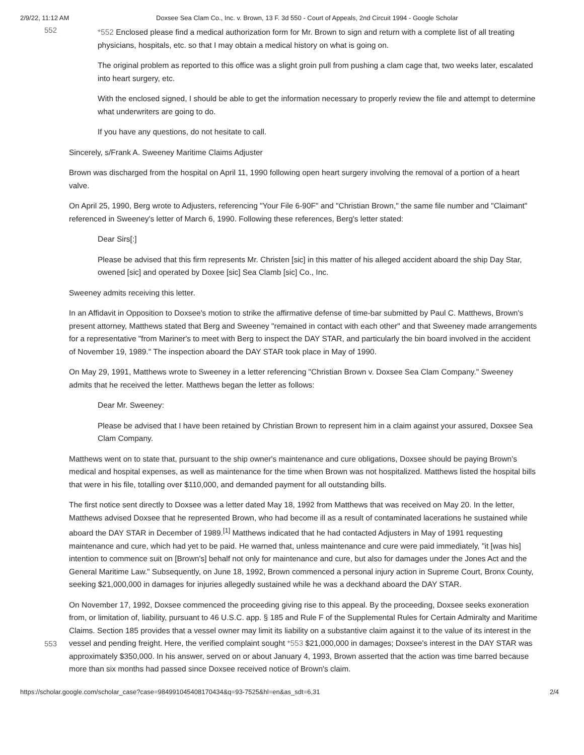2/9/22, 11:12 AM Doxsee Sea Clam Co., Inc. v. Brown, 13 F. 3d 550 - Court of Appeals, 2nd Circuit 1994 - Google Scholar
552
*552 Enclosed please find a medical authorization form for Mr. Brown to sign and return with a complete list of all treating physicians, hospitals, etc. so that I may obtain a medical history on what is going on.
The original problem as reported to this office was a slight groin pull from pushing a clam cage that, two weeks later, escalated into heart surgery, etc.
With the enclosed signed, I should be able to get the information necessary to properly review the file and attempt to determine what underwriters are going to do.
If you have any questions, do not hesitate to call.
Sincerely, s/Frank A. Sweeney Maritime Claims Adjuster
Brown was discharged from the hospital on April 11, 1990 following open heart surgery involving the removal of a portion of a heart valve.
On April 25, 1990, Berg wrote to Adjusters, referencing "Your File 6-90F" and "Christian Brown," the same file number and "Claimant" referenced in Sweeney's letter of March 6, 1990. Following these references, Berg's letter stated:
Dear Sirs[:]
Please be advised that this firm represents Mr. Christen [sic] in this matter of his alleged accident aboard the ship Day Star, owened [sic] and operated by Doxee [sic] Sea Clamb [sic] Co., Inc.
Sweeney admits receiving this letter.
In an Affidavit in Opposition to Doxsee's motion to strike the affirmative defense of time-bar submitted by Paul C. Matthews, Brown's present attorney, Matthews stated that Berg and Sweeney "remained in contact with each other" and that Sweeney made arrangements for a representative "from Mariner's to meet with Berg to inspect the DAY STAR, and particularly the bin board involved in the accident of November 19, 1989." The inspection aboard the DAY STAR took place in May of 1990.
On May 29, 1991, Matthews wrote to Sweeney in a letter referencing "Christian Brown v. Doxsee Sea Clam Company." Sweeney admits that he received the letter. Matthews began the letter as follows:
Dear Mr. Sweeney:
Please be advised that I have been retained by Christian Brown to represent him in a claim against your assured, Doxsee Sea Clam Company.
Matthews went on to state that, pursuant to the ship owner's maintenance and cure obligations, Doxsee should be paying Brown's medical and hospital expenses, as well as maintenance for the time when Brown was not hospitalized. Matthews listed the hospital bills that were in his file, totalling over $110,000, and demanded payment for all outstanding bills.
The first notice sent directly to Doxsee was a letter dated May 18, 1992 from Matthews that was received on May 20. In the letter, Matthews advised Doxsee that he represented Brown, who had become ill as a result of contaminated lacerations he sustained while aboard the DAY STAR in December of 1989.<sup>[1]</sup> Matthews indicated that he had contacted Adjusters in May of 1991 requesting maintenance and cure, which had yet to be paid. He warned that, unless maintenance and cure were paid immediately, "it [was his] intention to commence suit on [Brown's] behalf not only for maintenance and cure, but also for damages under the Jones Act and the General Maritime Law." Subsequently, on June 18, 1992, Brown commenced a personal injury action in Supreme Court, Bronx County, seeking $21,000,000 in damages for injuries allegedly sustained while he was a deckhand aboard the DAY STAR.
553
On November 17, 1992, Doxsee commenced the proceeding giving rise to this appeal. By the proceeding, Doxsee seeks exoneration from, or limitation of, liability, pursuant to 46 U.S.C. app. § 185 and Rule F of the Supplemental Rules for Certain Admiralty and Maritime Claims. Section 185 provides that a vessel owner may limit its liability on a substantive claim against it to the value of its interest in the vessel and pending freight. Here, the verified complaint sought *553 $21,000,000 in damages; Doxsee's interest in the DAY STAR was approximately $350,000. In his answer, served on or about January 4, 1993, Brown asserted that the action was time barred because more than six months had passed since Doxsee received notice of Brown's claim.
https://scholar.google.com/scholar_case?case=984991045408170434&q=93-7525&hl=en&as_sdt=6,31 2/4